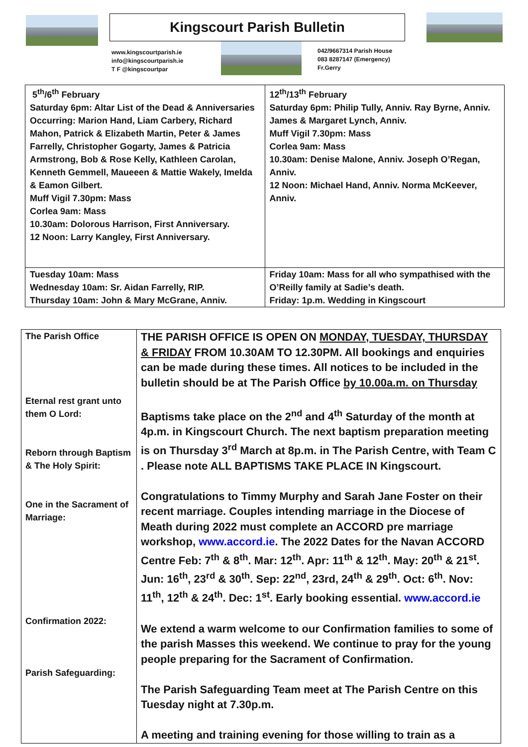Kingscourt Parish Bulletin
www.kingscourtparish.ie
info@kingscourtparish.ie
T F @kingscourtpar
042/9667314 Parish House
083 8287147 (Emergency)
Fr.Gerry
| 5<sup>th</sup>/6<sup>th</sup> February Saturday 6pm: Altar List of the Dead & Anniversaries Occurring: Marion Hand, Liam Carbery, Richard Mahon, Patrick & Elizabeth Martin, Peter & James Farrelly, Christopher Gogarty, James & Patricia Armstrong, Bob & Rose Kelly, Kathleen Carolan, Kenneth Gemmell, Maueeen & Mattie Wakely, Imelda & Eamon Gilbert. Muff Vigil 7.30pm: Mass Corlea 9am: Mass 10.30am: Dolorous Harrison, First Anniversary. 12 Noon: Larry Kangley, First Anniversary. | 12<sup>th</sup>/13<sup>th</sup> February Saturday 6pm: Philip Tully, Anniv. Ray Byrne, Anniv. James & Margaret Lynch, Anniv. Muff Vigil 7.30pm: Mass Corlea 9am: Mass 10.30am: Denise Malone, Anniv. Joseph O’Regan, Anniv. 12 Noon: Michael Hand, Anniv. Norma McKeever, Anniv. |
| Tuesday 10am: Mass Wednesday 10am: Sr. Aidan Farrelly, RIP. Thursday 10am: John & Mary McGrane, Anniv. | Friday 10am: Mass for all who sympathised with the O’Reilly family at Sadie’s death. Friday: 1p.m. Wedding in Kingscourt |
| The Parish Office Eternal rest grant unto them O Lord: Reborn through Baptism & The Holy Spirit: One in the Sacrament of Marriage: Confirmation 2022: Parish Safeguarding: | THE PARISH OFFICE IS OPEN ON MONDAY, TUESDAY, THURSDAY & FRIDAY FROM 10.30AM TO 12.30PM. All bookings and enquiries can be made during these times. All notices to be included in the bulletin should be at The Parish Office by 10.00a.m. on Thursday Baptisms take place on the 2<sup>nd</sup> and 4<sup>th</sup> Saturday of the month at 4p.m. in Kingscourt Church. The next baptism preparation meeting is on Thursday 3<sup>rd</sup> March at 8p.m. in The Parish Centre, with Team C . Please note ALL BAPTISMS TAKE PLACE IN Kingscourt. Congratulations to Timmy Murphy and Sarah Jane Foster on their recent marriage. Couples intending marriage in the Diocese of Meath during 2022 must complete an ACCORD pre marriage workshop, www.accord.ie . The 2022 Dates for the Navan ACCORD Centre Feb: 7<sup>th</sup> & 8<sup>th</sup>. Mar: 12<sup>th</sup>. Apr: 11<sup>th</sup> & 12<sup>th</sup>. May: 20<sup>th</sup> & 21<sup>st</sup>. Jun: 16<sup>th</sup>, 23<sup>rd</sup> & 30<sup>th</sup>. Sep: 22<sup>nd</sup>, 23rd, 24<sup>th</sup> & 29<sup>th</sup>. Oct: 6<sup>th</sup>. Nov: 11<sup>th</sup>, 12<sup>th</sup> & 24<sup>th</sup>. Dec: 1<sup>st</sup>. Early booking essential. www.accord.ie We extend a warm welcome to our Confirmation families to some of the parish Masses this weekend. We continue to pray for the young people preparing for the Sacrament of Confirmation. The Parish Safeguarding Team meet at The Parish Centre on this Tuesday night at 7.30p.m. A meeting and training evening for those willing to train as a |